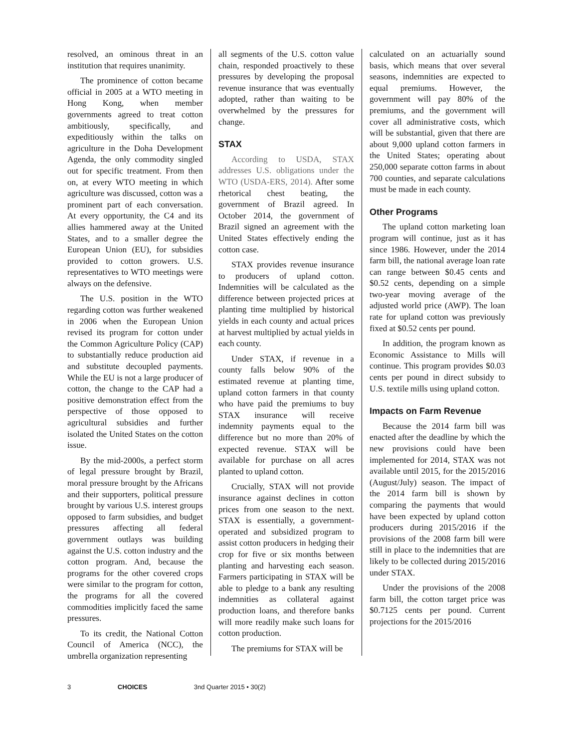resolved, an ominous threat in an institution that requires unanimity.
The prominence of cotton became official in 2005 at a WTO meeting in Hong Kong, when member governments agreed to treat cotton ambitiously, specifically, and expeditiously within the talks on agriculture in the Doha Development Agenda, the only commodity singled out for specific treatment. From then on, at every WTO meeting in which agriculture was discussed, cotton was a prominent part of each conversation. At every opportunity, the C4 and its allies hammered away at the United States, and to a smaller degree the European Union (EU), for subsidies provided to cotton growers. U.S. representatives to WTO meetings were always on the defensive.
The U.S. position in the WTO regarding cotton was further weakened in 2006 when the European Union revised its program for cotton under the Common Agriculture Policy (CAP) to substantially reduce production aid and substitute decoupled payments. While the EU is not a large producer of cotton, the change to the CAP had a positive demonstration effect from the perspective of those opposed to agricultural subsidies and further isolated the United States on the cotton issue.
By the mid-2000s, a perfect storm of legal pressure brought by Brazil, moral pressure brought by the Africans and their supporters, political pressure brought by various U.S. interest groups opposed to farm subsidies, and budget pressures affecting all federal government outlays was building against the U.S. cotton industry and the cotton program. And, because the programs for the other covered crops were similar to the program for cotton, the programs for all the covered commodities implicitly faced the same pressures.
To its credit, the National Cotton Council of America (NCC), the umbrella organization representing
all segments of the U.S. cotton value chain, responded proactively to these pressures by developing the proposal revenue insurance that was eventually adopted, rather than waiting to be overwhelmed by the pressures for change.
STAX
According to USDA, STAX addresses U.S. obligations under the WTO (USDA-ERS, 2014). After some rhetorical chest beating, the government of Brazil agreed. In October 2014, the government of Brazil signed an agreement with the United States effectively ending the cotton case.
STAX provides revenue insurance to producers of upland cotton. Indemnities will be calculated as the difference between projected prices at planting time multiplied by historical yields in each county and actual prices at harvest multiplied by actual yields in each county.
Under STAX, if revenue in a county falls below 90% of the estimated revenue at planting time, upland cotton farmers in that county who have paid the premiums to buy STAX insurance will receive indemnity payments equal to the difference but no more than 20% of expected revenue. STAX will be available for purchase on all acres planted to upland cotton.
Crucially, STAX will not provide insurance against declines in cotton prices from one season to the next. STAX is essentially, a government-operated and subsidized program to assist cotton producers in hedging their crop for five or six months between planting and harvesting each season. Farmers participating in STAX will be able to pledge to a bank any resulting indemnities as collateral against production loans, and therefore banks will more readily make such loans for cotton production.
The premiums for STAX will be
calculated on an actuarially sound basis, which means that over several seasons, indemnities are expected to equal premiums. However, the government will pay 80% of the premiums, and the government will cover all administrative costs, which will be substantial, given that there are about 9,000 upland cotton farmers in the United States; operating about 250,000 separate cotton farms in about 700 counties, and separate calculations must be made in each county.
Other Programs
The upland cotton marketing loan program will continue, just as it has since 1986. However, under the 2014 farm bill, the national average loan rate can range between $0.45 cents and $0.52 cents, depending on a simple two-year moving average of the adjusted world price (AWP). The loan rate for upland cotton was previously fixed at $0.52 cents per pound.
In addition, the program known as Economic Assistance to Mills will continue. This program provides $0.03 cents per pound in direct subsidy to U.S. textile mills using upland cotton.
Impacts on Farm Revenue
Because the 2014 farm bill was enacted after the deadline by which the new provisions could have been implemented for 2014, STAX was not available until 2015, for the 2015/2016 (August/July) season. The impact of the 2014 farm bill is shown by comparing the payments that would have been expected by upland cotton producers during 2015/2016 if the provisions of the 2008 farm bill were still in place to the indemnities that are likely to be collected during 2015/2016 under STAX.
Under the provisions of the 2008 farm bill, the cotton target price was $0.7125 cents per pound. Current projections for the 2015/2016
3 CHOICES 3nd Quarter 2015 • 30(2)